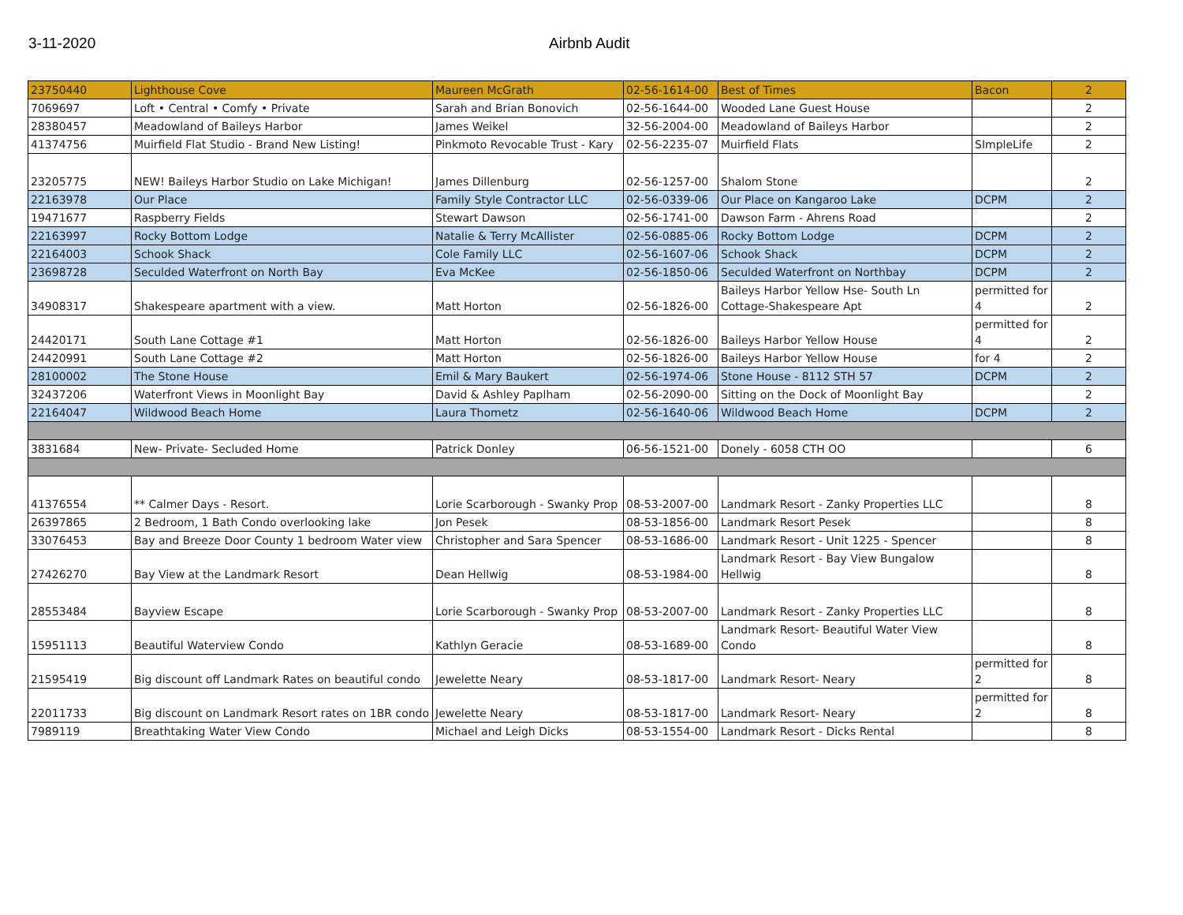3-11-2020 Airbnb Audit
| 23750440 | Lighthouse Cove | Maureen McGrath | 02-56-1614-00 | Best of Times | Bacon | 2 |
| 7069697 | Loft • Central • Comfy • Private | Sarah and Brian Bonovich | 02-56-1644-00 | Wooded Lane Guest House | | 2 |
| 28380457 | Meadowland of Baileys Harbor | James Weikel | 32-56-2004-00 | Meadowland of Baileys Harbor | | 2 |
| 41374756 | Muirfield Flat Studio - Brand New Listing! | Pinkmoto Revocable Trust - Kary | 02-56-2235-07 | Muirfield Flats | SImpleLife | 2 |
| 23205775 | NEW! Baileys Harbor Studio on Lake Michigan! | James Dillenburg | 02-56-1257-00 | Shalom Stone | | 2 |
| 22163978 | Our Place | Family Style Contractor LLC | 02-56-0339-06 | Our Place on Kangaroo Lake | DCPM | 2 |
| 19471677 | Raspberry Fields | Stewart Dawson | 02-56-1741-00 | Dawson Farm - Ahrens Road | | 2 |
| 22163997 | Rocky Bottom Lodge | Natalie & Terry McAllister | 02-56-0885-06 | Rocky Bottom Lodge | DCPM | 2 |
| 22164003 | Schook Shack | Cole Family LLC | 02-56-1607-06 | Schook Shack | DCPM | 2 |
| 23698728 | Seculded Waterfront on North Bay | Eva McKee | 02-56-1850-06 | Seculded Waterfront on Northbay | DCPM | 2 |
| 34908317 | Shakespeare apartment with a view. | Matt Horton | 02-56-1826-00 | Baileys Harbor Yellow Hse- South Ln Cottage-Shakespeare Apt | permitted for 4 | 2 |
| 24420171 | South Lane Cottage #1 | Matt Horton | 02-56-1826-00 | Baileys Harbor Yellow House | permitted for 4 | 2 |
| 24420991 | South Lane Cottage #2 | Matt Horton | 02-56-1826-00 | Baileys Harbor Yellow House | for 4 | 2 |
| 28100002 | The Stone House | Emil & Mary Baukert | 02-56-1974-06 | Stone House - 8112 STH 57 | DCPM | 2 |
| 32437206 | Waterfront Views in Moonlight Bay | David & Ashley Paplham | 02-56-2090-00 | Sitting on the Dock of Moonlight Bay | | 2 |
| 22164047 | Wildwood Beach Home | Laura Thometz | 02-56-1640-06 | Wildwood Beach Home | DCPM | 2 |
| 3831684 | New- Private- Secluded Home | Patrick Donley | 06-56-1521-00 | Donely - 6058 CTH OO | | 6 |
| 41376554 | ** Calmer Days - Resort. | Lorie Scarborough - Swanky Prop | 08-53-2007-00 | Landmark Resort - Zanky Properties LLC | | 8 |
| 26397865 | 2 Bedroom, 1 Bath Condo overlooking lake | Jon Pesek | 08-53-1856-00 | Landmark Resort Pesek | | 8 |
| 33076453 | Bay and Breeze Door County 1 bedroom Water view | Christopher and Sara Spencer | 08-53-1686-00 | Landmark Resort - Unit 1225 - Spencer | | 8 |
| 27426270 | Bay View at the Landmark Resort | Dean Hellwig | 08-53-1984-00 | Landmark Resort - Bay View Bungalow Hellwig | | 8 |
| 28553484 | Bayview Escape | Lorie Scarborough - Swanky Prop | 08-53-2007-00 | Landmark Resort - Zanky Properties LLC | | 8 |
| 15951113 | Beautiful Waterview Condo | Kathlyn Geracie | 08-53-1689-00 | Landmark Resort- Beautiful Water View Condo | | 8 |
| 21595419 | Big discount off Landmark Rates on beautiful condo | Jewelette Neary | 08-53-1817-00 | Landmark Resort- Neary | permitted for 2 | 8 |
| 22011733 | Big discount on Landmark Resort rates on 1BR condo | Jewelette Neary | 08-53-1817-00 | Landmark Resort- Neary | permitted for 2 | 8 |
| 7989119 | Breathtaking Water View Condo | Michael and Leigh Dicks | 08-53-1554-00 | Landmark Resort - Dicks Rental | | 8 |